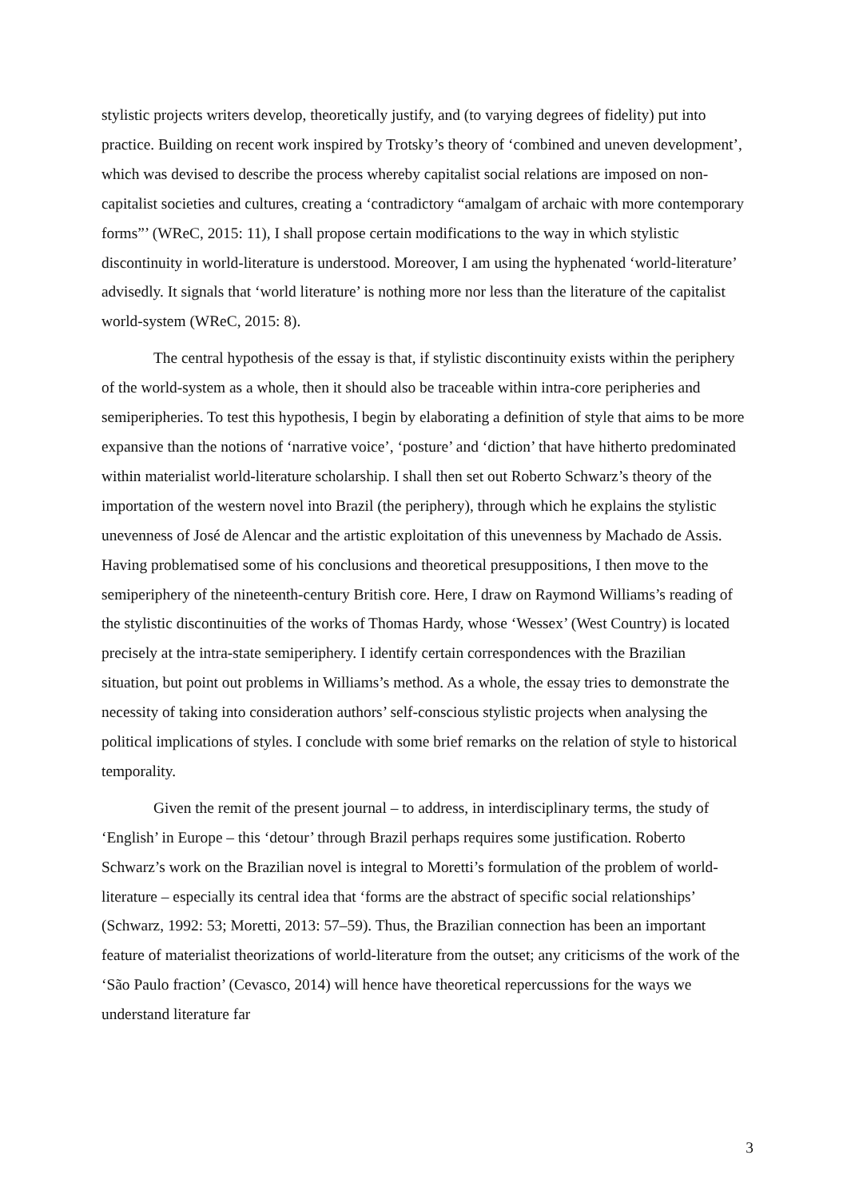stylistic projects writers develop, theoretically justify, and (to varying degrees of fidelity) put into practice. Building on recent work inspired by Trotsky’s theory of ‘combined and uneven development’, which was devised to describe the process whereby capitalist social relations are imposed on non-capitalist societies and cultures, creating a ‘contradictory “amalgam of archaic with more contemporary forms”’ (WReC, 2015: 11), I shall propose certain modifications to the way in which stylistic discontinuity in world-literature is understood. Moreover, I am using the hyphenated ‘world-literature’ advisedly. It signals that ‘world literature’ is nothing more nor less than the literature of the capitalist world-system (WReC, 2015: 8).
The central hypothesis of the essay is that, if stylistic discontinuity exists within the periphery of the world-system as a whole, then it should also be traceable within intra-core peripheries and semiperipheries. To test this hypothesis, I begin by elaborating a definition of style that aims to be more expansive than the notions of ‘narrative voice’, ‘posture’ and ‘diction’ that have hitherto predominated within materialist world-literature scholarship. I shall then set out Roberto Schwarz’s theory of the importation of the western novel into Brazil (the periphery), through which he explains the stylistic unevenness of José de Alencar and the artistic exploitation of this unevenness by Machado de Assis. Having problematised some of his conclusions and theoretical presuppositions, I then move to the semiperiphery of the nineteenth-century British core. Here, I draw on Raymond Williams’s reading of the stylistic discontinuities of the works of Thomas Hardy, whose ‘Wessex’ (West Country) is located precisely at the intra-state semiperiphery. I identify certain correspondences with the Brazilian situation, but point out problems in Williams’s method. As a whole, the essay tries to demonstrate the necessity of taking into consideration authors’ self-conscious stylistic projects when analysing the political implications of styles. I conclude with some brief remarks on the relation of style to historical temporality.
Given the remit of the present journal – to address, in interdisciplinary terms, the study of ‘English’ in Europe – this ‘detour’ through Brazil perhaps requires some justification. Roberto Schwarz’s work on the Brazilian novel is integral to Moretti’s formulation of the problem of world-literature – especially its central idea that ‘forms are the abstract of specific social relationships’ (Schwarz, 1992: 53; Moretti, 2013: 57–59). Thus, the Brazilian connection has been an important feature of materialist theorizations of world-literature from the outset; any criticisms of the work of the ‘São Paulo fraction’ (Cevasco, 2014) will hence have theoretical repercussions for the ways we understand literature far
3